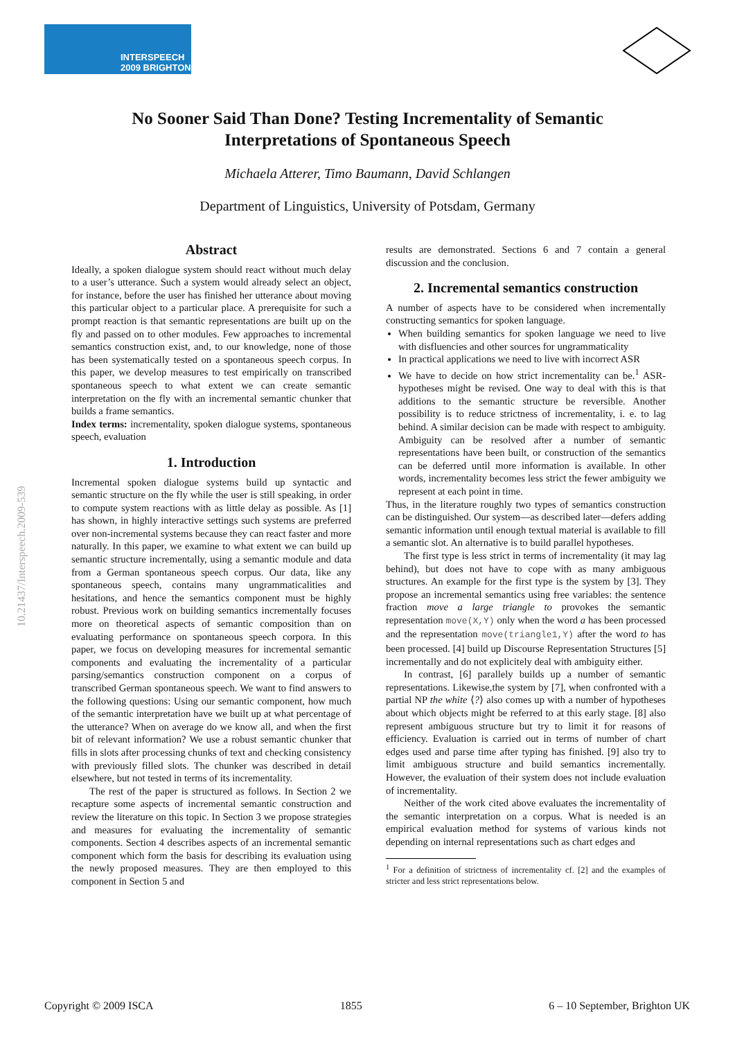INTERSPEECH
2009 BRIGHTON
10.21437/Interspeech.2009-539
No Sooner Said Than Done? Testing Incrementality of Semantic
Interpretations of Spontaneous Speech
Michaela Atterer, Timo Baumann, David Schlangen
Department of Linguistics, University of Potsdam, Germany
Abstract
Ideally, a spoken dialogue system should react without much delay to a user’s utterance. Such a system would already select an object, for instance, before the user has finished her utterance about moving this particular object to a particular place. A prerequisite for such a prompt reaction is that semantic representations are built up on the fly and passed on to other modules. Few approaches to incremental semantics construction exist, and, to our knowledge, none of those has been systematically tested on a spontaneous speech corpus. In this paper, we develop measures to test empirically on transcribed spontaneous speech to what extent we can create semantic interpretation on the fly with an incremental semantic chunker that builds a frame semantics.
Index terms: incrementality, spoken dialogue systems, spontaneous speech, evaluation
1. Introduction
Incremental spoken dialogue systems build up syntactic and semantic structure on the fly while the user is still speaking, in order to compute system reactions with as little delay as possible. As [1] has shown, in highly interactive settings such systems are preferred over non-incremental systems because they can react faster and more naturally. In this paper, we examine to what extent we can build up semantic structure incrementally, using a semantic module and data from a German spontaneous speech corpus. Our data, like any spontaneous speech, contains many ungrammaticalities and hesitations, and hence the semantics component must be highly robust. Previous work on building semantics incrementally focuses more on theoretical aspects of semantic composition than on evaluating performance on spontaneous speech corpora. In this paper, we focus on developing measures for incremental semantic components and evaluating the incrementality of a particular parsing/semantics construction component on a corpus of transcribed German spontaneous speech. We want to find answers to the following questions: Using our semantic component, how much of the semantic interpretation have we built up at what percentage of the utterance? When on average do we know all, and when the first bit of relevant information? We use a robust semantic chunker that fills in slots after processing chunks of text and checking consistency with previously filled slots. The chunker was described in detail elsewhere, but not tested in terms of its incrementality.
The rest of the paper is structured as follows. In Section 2 we recapture some aspects of incremental semantic construction and review the literature on this topic. In Section 3 we propose strategies and measures for evaluating the incrementality of semantic components. Section 4 describes aspects of an incremental semantic component which form the basis for describing its evaluation using the newly proposed measures. They are then employed to this component in Section 5 and
results are demonstrated. Sections 6 and 7 contain a general discussion and the conclusion.
2. Incremental semantics construction
A number of aspects have to be considered when incrementally constructing semantics for spoken language.
When building semantics for spoken language we need to live with disfluencies and other sources for ungrammaticality
In practical applications we need to live with incorrect ASR
We have to decide on how strict incrementality can be.<sup>1</sup> ASR-hypotheses might be revised. One way to deal with this is that additions to the semantic structure be reversible. Another possibility is to reduce strictness of incrementality, i. e. to lag behind. A similar decision can be made with respect to ambiguity. Ambiguity can be resolved after a number of semantic representations have been built, or construction of the semantics can be deferred until more information is available. In other words, incrementality becomes less strict the fewer ambiguity we represent at each point in time.
Thus, in the literature roughly two types of semantics construction can be distinguished. Our system—as described later—defers adding semantic information until enough textual material is available to fill a semantic slot. An alternative is to build parallel hypotheses.
The first type is less strict in terms of incrementality (it may lag behind), but does not have to cope with as many ambiguous structures. An example for the first type is the system by [3]. They propose an incremental semantics using free variables: the sentence fraction move a large triangle to provokes the semantic representation move(X,Y) only when the word a has been processed and the representation move(triangle1,Y) after the word to has been processed. [4] build up Discourse Representation Structures [5] incrementally and do not explicitely deal with ambiguity either.
In contrast, [6] parallely builds up a number of semantic representations. Likewise,the system by [7], when confronted with a partial NP the white ⟨?⟩ also comes up with a number of hypotheses about which objects might be referred to at this early stage. [8] also represent ambiguous structure but try to limit it for reasons of efficiency. Evaluation is carried out in terms of number of chart edges used and parse time after typing has finished. [9] also try to limit ambiguous structure and build semantics incrementally. However, the evaluation of their system does not include evaluation of incrementality.
Neither of the work cited above evaluates the incrementality of the semantic interpretation on a corpus. What is needed is an empirical evaluation method for systems of various kinds not depending on internal representations such as chart edges and
<sup>1</sup> For a definition of strictness of incrementality cf. [2] and the examples of stricter and less strict representations below.
Copyright © 2009 ISCA 1855 6 – 10 September, Brighton UK